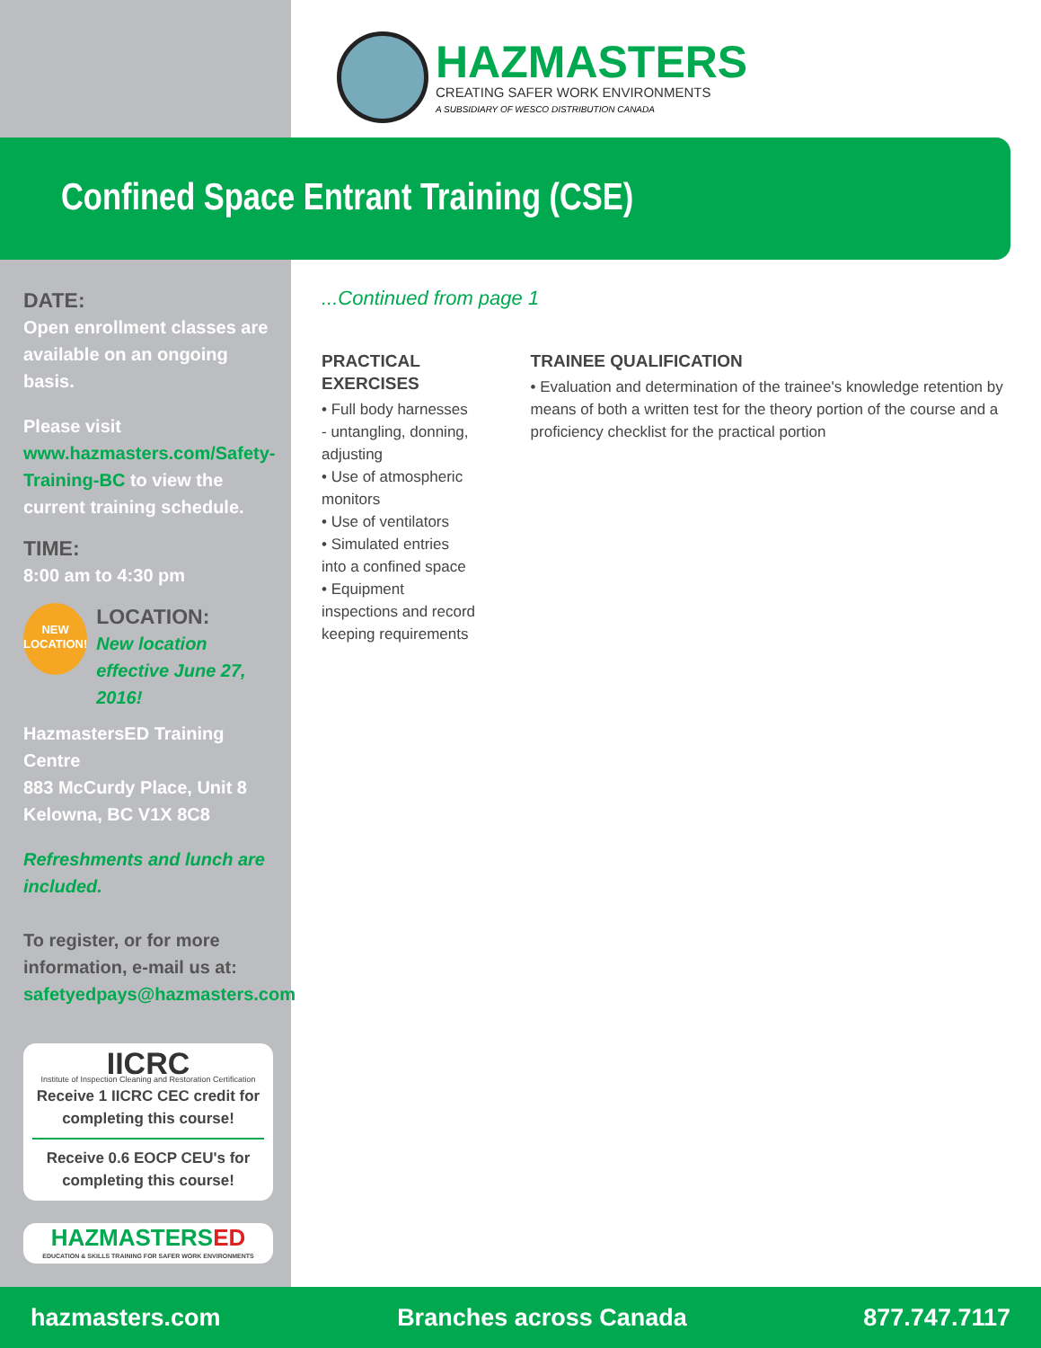HAZMASTERS
CREATING SAFER WORK ENVIRONMENTS
A SUBSIDIARY OF WESCO DISTRIBUTION CANADA
Confined Space Entrant Training (CSE)
DATE:
Open enrollment classes are available on an ongoing basis.
Please visit www.hazmasters.com/Safety-Training-BC to view the current training schedule.
TIME:
8:00 am to 4:30 pm
NEW LOCATION!
LOCATION:
New location effective June 27, 2016!
HazmastersED Training Centre
883 McCurdy Place, Unit 8
Kelowna, BC V1X 8C8
Refreshments and lunch are included.
To register, or for more information, e-mail us at: safetyedpays@hazmasters.com
IICRC
Institute of Inspection Cleaning and Restoration Certification
Receive 1 IICRC CEC credit for completing this course!
Receive 0.6 EOCP CEU's for completing this course!
HAZMASTERSED
EDUCATION & SKILLS TRAINING FOR SAFER WORK ENVIRONMENTS
...Continued from page 1
PRACTICAL EXERCISES
• Full body harnesses - untangling, donning, adjusting
• Use of atmospheric monitors
• Use of ventilators
• Simulated entries into a confined space
• Equipment inspections and record keeping requirements
TRAINEE QUALIFICATION
• Evaluation and determination of the trainee's knowledge retention by means of both a written test for the theory portion of the course and a proficiency checklist for the practical portion
hazmasters.com Branches across Canada 877.747.7117